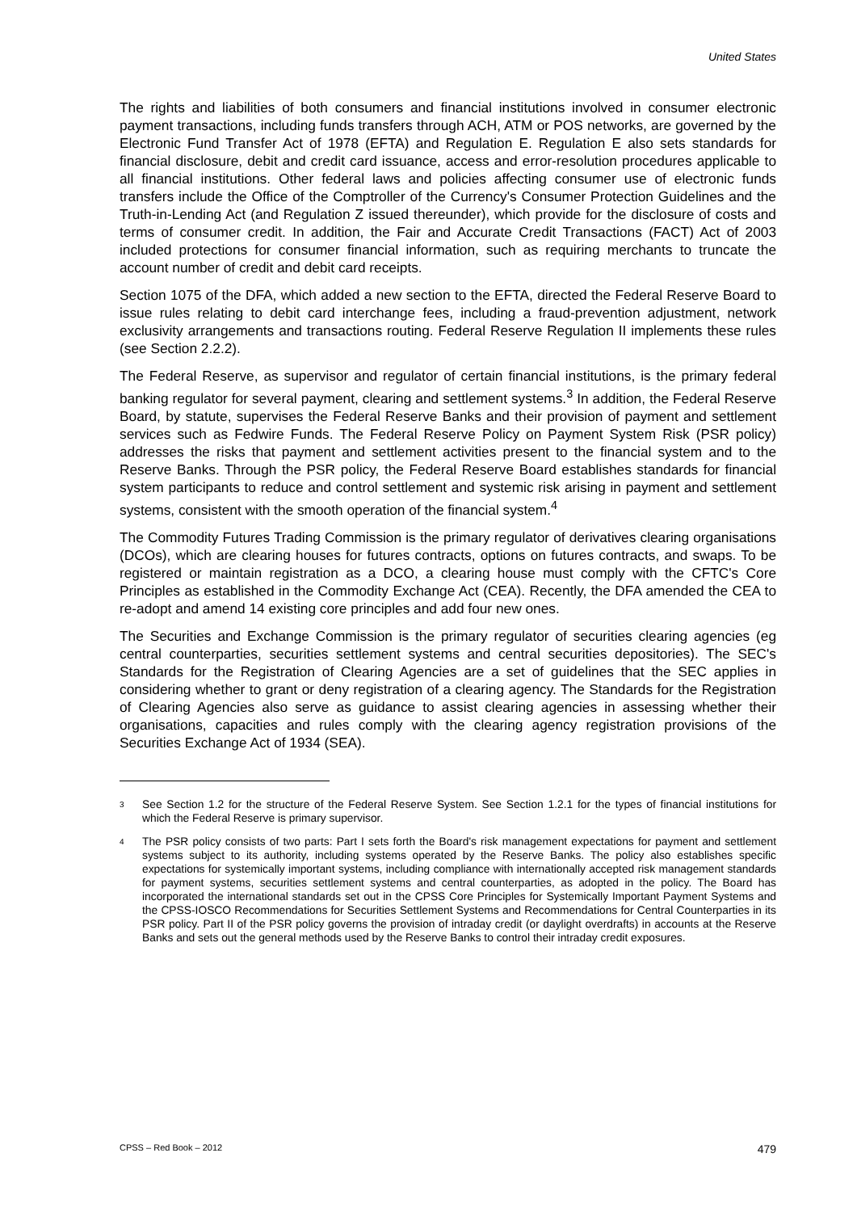United States
The rights and liabilities of both consumers and financial institutions involved in consumer electronic payment transactions, including funds transfers through ACH, ATM or POS networks, are governed by the Electronic Fund Transfer Act of 1978 (EFTA) and Regulation E. Regulation E also sets standards for financial disclosure, debit and credit card issuance, access and error-resolution procedures applicable to all financial institutions. Other federal laws and policies affecting consumer use of electronic funds transfers include the Office of the Comptroller of the Currency's Consumer Protection Guidelines and the Truth-in-Lending Act (and Regulation Z issued thereunder), which provide for the disclosure of costs and terms of consumer credit. In addition, the Fair and Accurate Credit Transactions (FACT) Act of 2003 included protections for consumer financial information, such as requiring merchants to truncate the account number of credit and debit card receipts.
Section 1075 of the DFA, which added a new section to the EFTA, directed the Federal Reserve Board to issue rules relating to debit card interchange fees, including a fraud-prevention adjustment, network exclusivity arrangements and transactions routing. Federal Reserve Regulation II implements these rules (see Section 2.2.2).
The Federal Reserve, as supervisor and regulator of certain financial institutions, is the primary federal banking regulator for several payment, clearing and settlement systems.<sup>3</sup> In addition, the Federal Reserve Board, by statute, supervises the Federal Reserve Banks and their provision of payment and settlement services such as Fedwire Funds. The Federal Reserve Policy on Payment System Risk (PSR policy) addresses the risks that payment and settlement activities present to the financial system and to the Reserve Banks. Through the PSR policy, the Federal Reserve Board establishes standards for financial system participants to reduce and control settlement and systemic risk arising in payment and settlement systems, consistent with the smooth operation of the financial system.<sup>4</sup>
The Commodity Futures Trading Commission is the primary regulator of derivatives clearing organisations (DCOs), which are clearing houses for futures contracts, options on futures contracts, and swaps. To be registered or maintain registration as a DCO, a clearing house must comply with the CFTC's Core Principles as established in the Commodity Exchange Act (CEA). Recently, the DFA amended the CEA to re-adopt and amend 14 existing core principles and add four new ones.
The Securities and Exchange Commission is the primary regulator of securities clearing agencies (eg central counterparties, securities settlement systems and central securities depositories). The SEC's Standards for the Registration of Clearing Agencies are a set of guidelines that the SEC applies in considering whether to grant or deny registration of a clearing agency. The Standards for the Registration of Clearing Agencies also serve as guidance to assist clearing agencies in assessing whether their organisations, capacities and rules comply with the clearing agency registration provisions of the Securities Exchange Act of 1934 (SEA).
3 See Section 1.2 for the structure of the Federal Reserve System. See Section 1.2.1 for the types of financial institutions for which the Federal Reserve is primary supervisor.
4 The PSR policy consists of two parts: Part I sets forth the Board's risk management expectations for payment and settlement systems subject to its authority, including systems operated by the Reserve Banks. The policy also establishes specific expectations for systemically important systems, including compliance with internationally accepted risk management standards for payment systems, securities settlement systems and central counterparties, as adopted in the policy. The Board has incorporated the international standards set out in the CPSS Core Principles for Systemically Important Payment Systems and the CPSS-IOSCO Recommendations for Securities Settlement Systems and Recommendations for Central Counterparties in its PSR policy. Part II of the PSR policy governs the provision of intraday credit (or daylight overdrafts) in accounts at the Reserve Banks and sets out the general methods used by the Reserve Banks to control their intraday credit exposures.
CPSS – Red Book – 2012 479